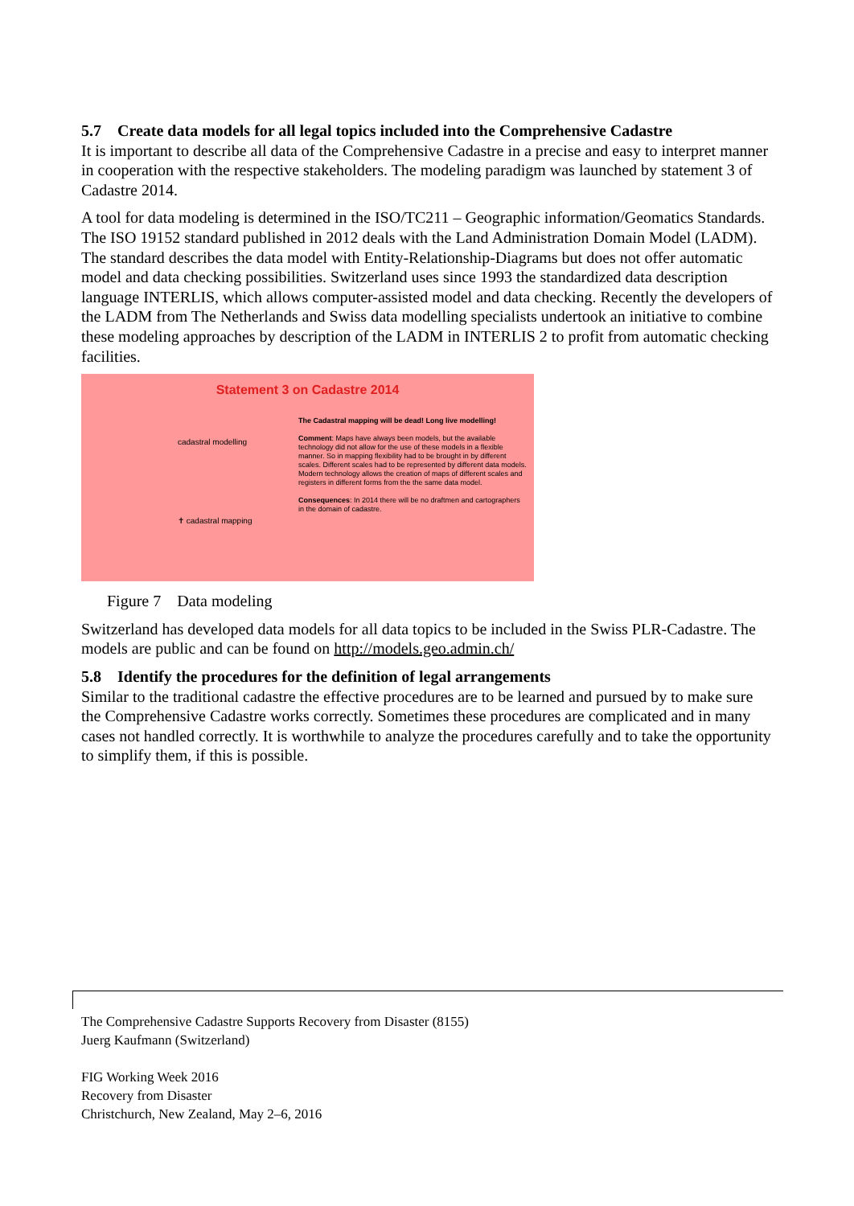5.7 Create data models for all legal topics included into the Comprehensive Cadastre
It is important to describe all data of the Comprehensive Cadastre in a precise and easy to interpret manner in cooperation with the respective stakeholders. The modeling paradigm was launched by statement 3 of Cadastre 2014.
A tool for data modeling is determined in the ISO/TC211 – Geographic information/Geomatics Standards. The ISO 19152 standard published in 2012 deals with the Land Administration Domain Model (LADM). The standard describes the data model with Entity-Relationship-Diagrams but does not offer automatic model and data checking possibilities. Switzerland uses since 1993 the standardized data description language INTERLIS, which allows computer-assisted model and data checking. Recently the developers of the LADM from The Netherlands and Swiss data modelling specialists undertook an initiative to combine these modeling approaches by description of the LADM in INTERLIS 2 to profit from automatic checking facilities.
Statement 3 on Cadastre 2014
cadastral modelling
✝ cadastral mapping
The Cadastral mapping will be dead! Long live modelling!
Comment: Maps have always been models, but the available technology did not allow for the use of these models in a flexible manner. So in mapping flexibility had to be brought in by different scales. Different scales had to be represented by different data models. Modern technology allows the creation of maps of different scales and registers in different forms from the the same data model.
Consequences: In 2014 there will be no draftmen and cartographers in the domain of cadastre.
Figure 7 Data modeling
Switzerland has developed data models for all data topics to be included in the Swiss PLR-Cadastre. The models are public and can be found on http://models.geo.admin.ch/
5.8 Identify the procedures for the definition of legal arrangements
Similar to the traditional cadastre the effective procedures are to be learned and pursued by to make sure the Comprehensive Cadastre works correctly. Sometimes these procedures are complicated and in many cases not handled correctly. It is worthwhile to analyze the procedures carefully and to take the opportunity to simplify them, if this is possible.
The Comprehensive Cadastre Supports Recovery from Disaster (8155)
Juerg Kaufmann (Switzerland)
FIG Working Week 2016
Recovery from Disaster
Christchurch, New Zealand, May 2–6, 2016